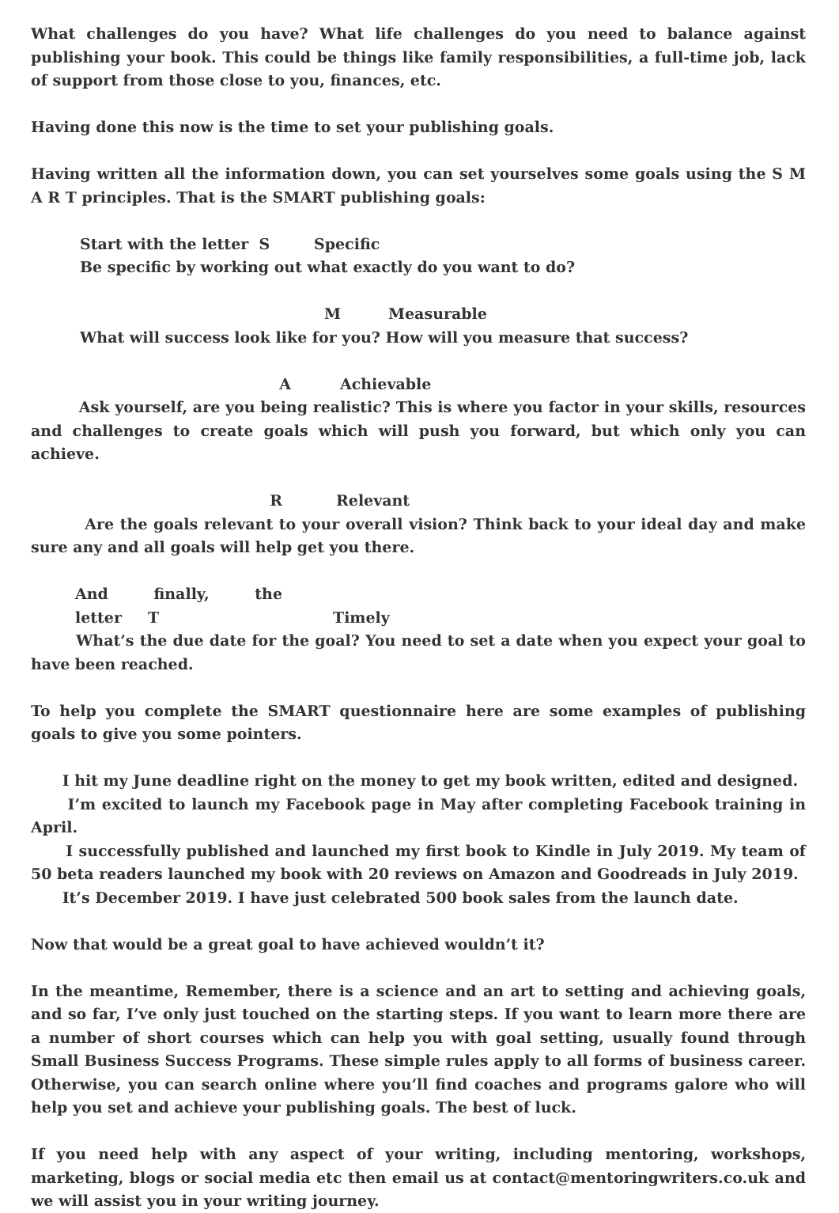What challenges do you have? What life challenges do you need to balance against publishing your book. This could be things like family responsibilities, a full-time job, lack of support from those close to you, finances, etc.
Having done this now is the time to set your publishing goals.
Having written all the information down, you can set yourselves some goals using the S M A R T principles. That is the SMART publishing goals:
Start with the letter S Specific
Be specific by working out what exactly do you want to do?
M Measurable
What will success look like for you? How will you measure that success?
A Achievable
Ask yourself, are you being realistic? This is where you factor in your skills, resources and challenges to create goals which will push you forward, but which only you can achieve.
R Relevant
Are the goals relevant to your overall vision? Think back to your ideal day and make sure any and all goals will help get you there.
And finally, the letter T Timely
What’s the due date for the goal? You need to set a date when you expect your goal to have been reached.
To help you complete the SMART questionnaire here are some examples of publishing goals to give you some pointers.
I hit my June deadline right on the money to get my book written, edited and designed.
I’m excited to launch my Facebook page in May after completing Facebook training in April.
I successfully published and launched my first book to Kindle in July 2019. My team of 50 beta readers launched my book with 20 reviews on Amazon and Goodreads in July 2019.
It’s December 2019. I have just celebrated 500 book sales from the launch date.
Now that would be a great goal to have achieved wouldn’t it?
In the meantime, Remember, there is a science and an art to setting and achieving goals, and so far, I’ve only just touched on the starting steps. If you want to learn more there are a number of short courses which can help you with goal setting, usually found through Small Business Success Programs. These simple rules apply to all forms of business career. Otherwise, you can search online where you’ll find coaches and programs galore who will help you set and achieve your publishing goals. The best of luck.
If you need help with any aspect of your writing, including mentoring, workshops, marketing, blogs or social media etc then email us at contact@mentoringwriters.co.uk and we will assist you in your writing journey.